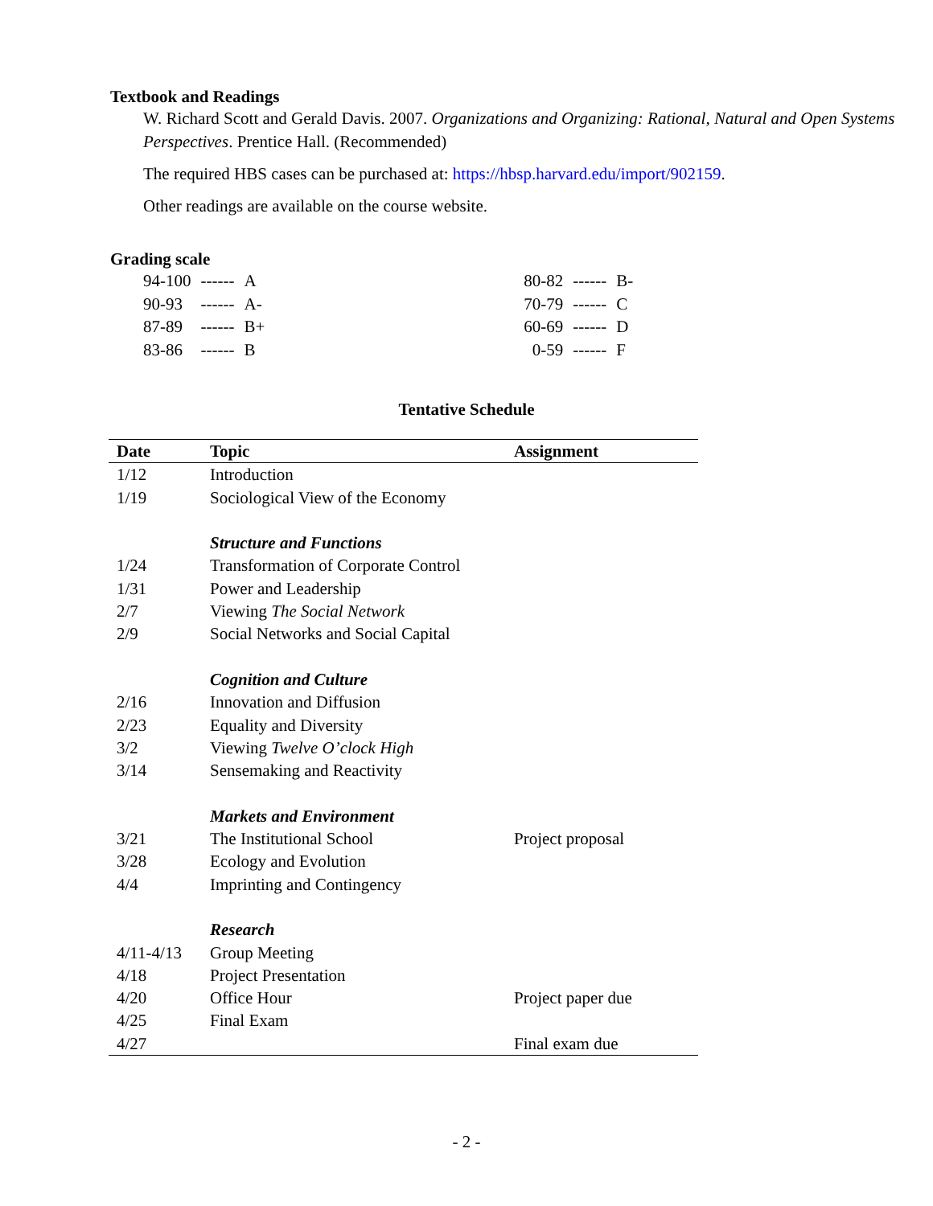Textbook and Readings
W. Richard Scott and Gerald Davis. 2007. Organizations and Organizing: Rational, Natural and Open Systems Perspectives. Prentice Hall. (Recommended)
The required HBS cases can be purchased at: https://hbsp.harvard.edu/import/902159.
Other readings are available on the course website.
Grading scale
| 94-100 | ------ | A |
| 90-93 | ------ | A- |
| 87-89 | ------ | B+ |
| 83-86 | ------ | B |
| 80-82 | ------ | B- |
| 70-79 | ------ | C |
| 60-69 | ------ | D |
| 0-59 | ------ | F |
Tentative Schedule
| Date | Topic | Assignment |
| --- | --- | --- |
| 1/12 | Introduction | |
| 1/19 | Sociological View of the Economy | |
| | Structure and Functions | |
| 1/24 | Transformation of Corporate Control | |
| 1/31 | Power and Leadership | |
| 2/7 | Viewing The Social Network | |
| 2/9 | Social Networks and Social Capital | |
| | Cognition and Culture | |
| 2/16 | Innovation and Diffusion | |
| 2/23 | Equality and Diversity | |
| 3/2 | Viewing Twelve O’clock High | |
| 3/14 | Sensemaking and Reactivity | |
| | Markets and Environment | |
| 3/21 | The Institutional School | Project proposal |
| 3/28 | Ecology and Evolution | |
| 4/4 | Imprinting and Contingency | |
| | Research | |
| 4/11-4/13 | Group Meeting | |
| 4/18 | Project Presentation | |
| 4/20 | Office Hour | Project paper due |
| 4/25 | Final Exam | |
| 4/27 | | Final exam due |
- 2 -